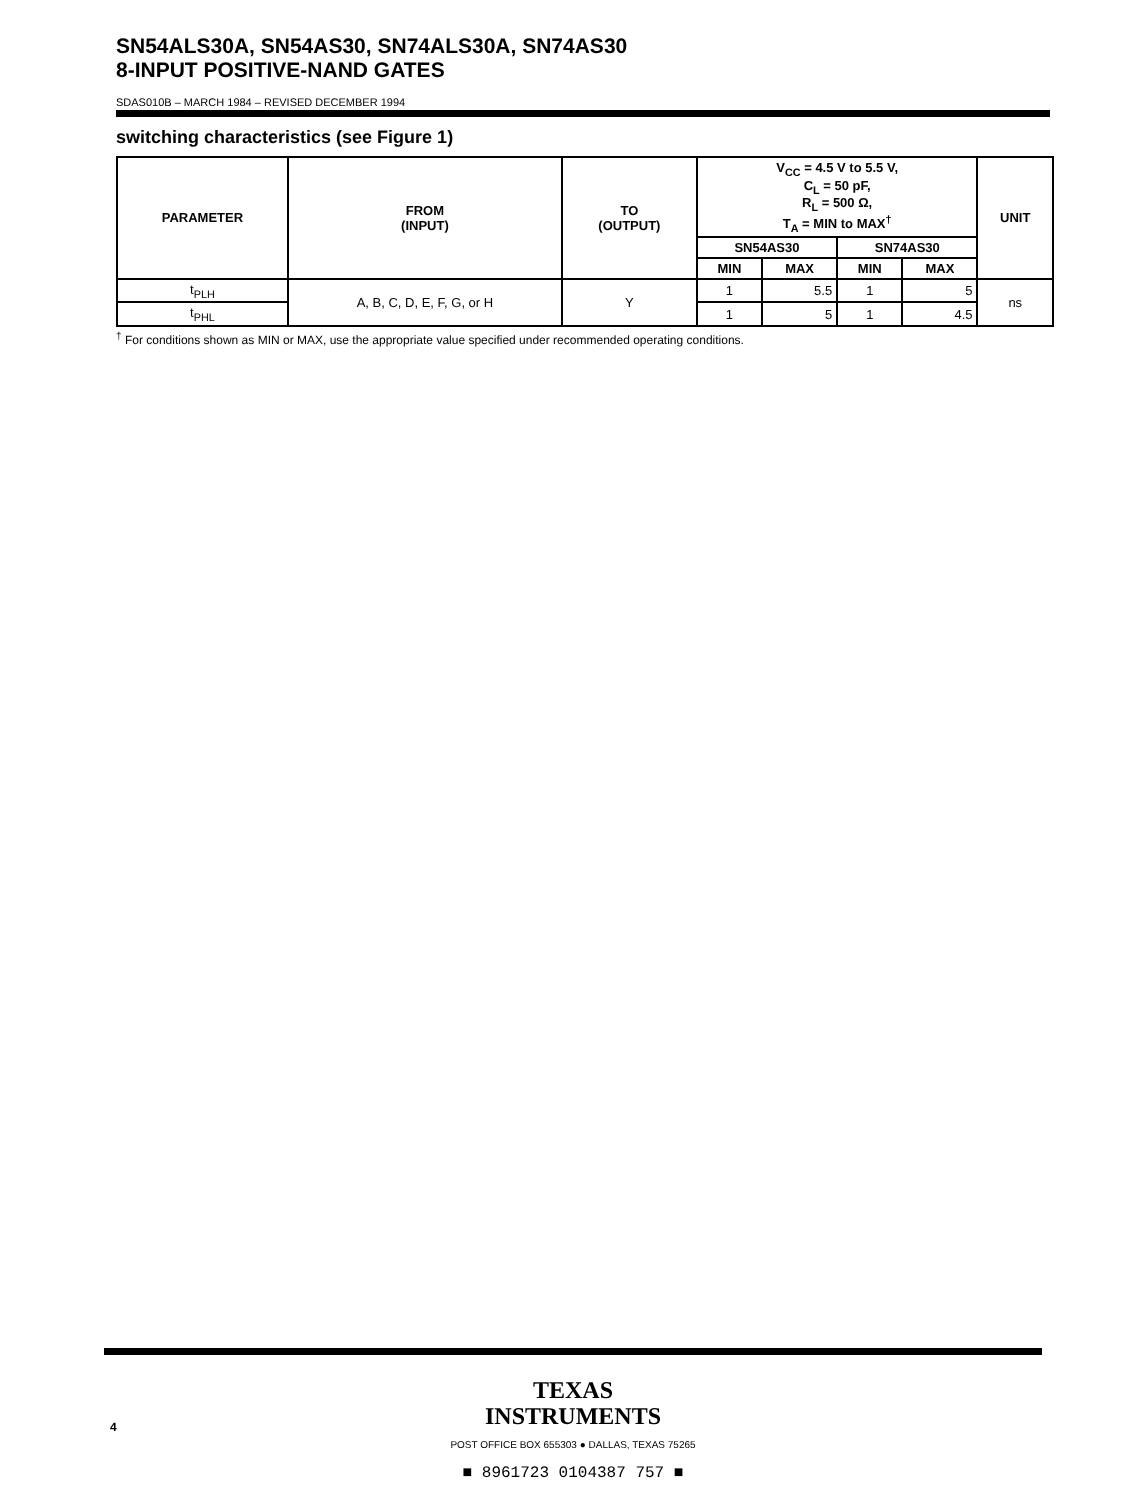SN54ALS30A, SN54AS30, SN74ALS30A, SN74AS30
8-INPUT POSITIVE-NAND GATES
SDAS010B – MARCH 1984 – REVISED DECEMBER 1994
switching characteristics (see Figure 1)
| PARAMETER | FROM (INPUT) | TO (OUTPUT) | V<sub>CC</sub> = 4.5 V to 5.5 V, C<sub>L</sub> = 50 pF, R<sub>L</sub> = 500 Ω, T<sub>A</sub> = MIN to MAX<sup>†</sup> | | | | UNIT |
| --- | --- | --- | --- | --- | --- | --- | --- |
| | | | SN54AS30 | | SN74AS30 | | |
| | | | MIN | MAX | MIN | MAX | |
| t<sub>PLH</sub> | A, B, C, D, E, F, G, or H | Y | 1 | 5.5 | 1 | 5 | ns |
| t<sub>PHL</sub> | | | 1 | 5 | 1 | 4.5 | |
<sup>†</sup> For conditions shown as MIN or MAX, use the appropriate value specified under recommended operating conditions.
4
TEXAS
INSTRUMENTS
POST OFFICE BOX 655303 ● DALLAS, TEXAS 75265
■ 8961723 0104387 757 ■